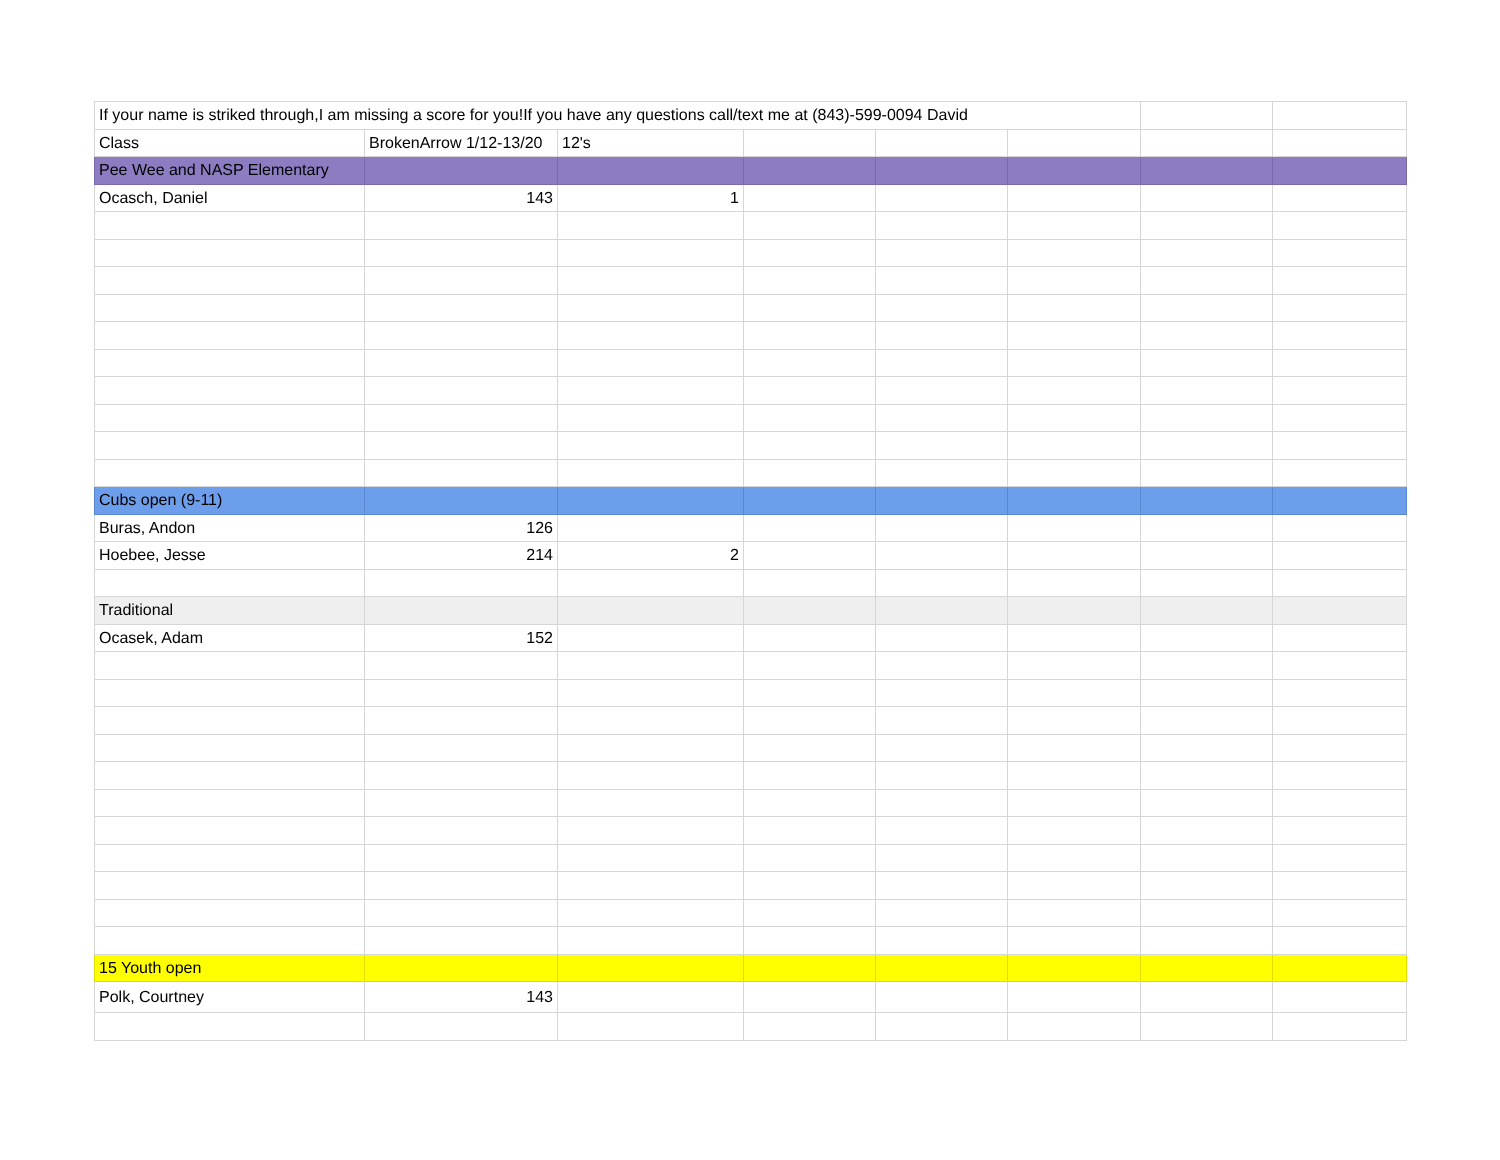| If your name is striked through,I am missing a score for you!If you have any questions call/text me at (843)-599-0094 David | | | | | | | |
| Class | BrokenArrow 1/12-13/20 | 12's | | | | | |
| Pee Wee and NASP Elementary | | | | | | | |
| Ocasch, Daniel | 143 | 1 | | | | | |
| Cubs open (9-11) | | | | | | | |
| Buras, Andon | 126 | | | | | | |
| Hoebee, Jesse | 214 | 2 | | | | | |
| Traditional | | | | | | | |
| Ocasek, Adam | 152 | | | | | | |
| 15 Youth open | | | | | | | |
| Polk, Courtney | 143 | | | | | | |